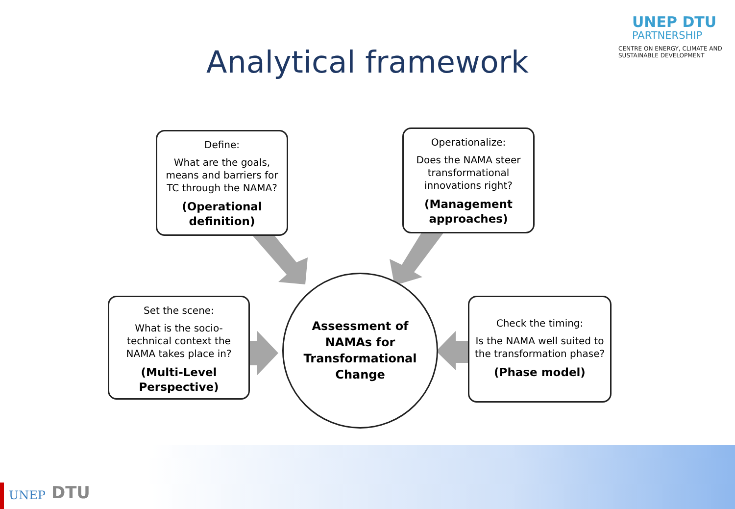UNEP DTU
PARTNERSHIP
CENTRE ON ENERGY, CLIMATE AND SUSTAINABLE DEVELOPMENT
Analytical framework
Define:
What are the goals, means and barriers for TC through the NAMA?
(Operational definition)
Operationalize:
Does the NAMA steer transformational innovations right?
(Management approaches)
Set the scene:
What is the socio-technical context the NAMA takes place in?
(Multi-Level Perspective)
Assessment of
NAMAs for
Transformational
Change
Check the timing:
Is the NAMA well suited to the transformation phase?
(Phase model)
UNEP
DTU